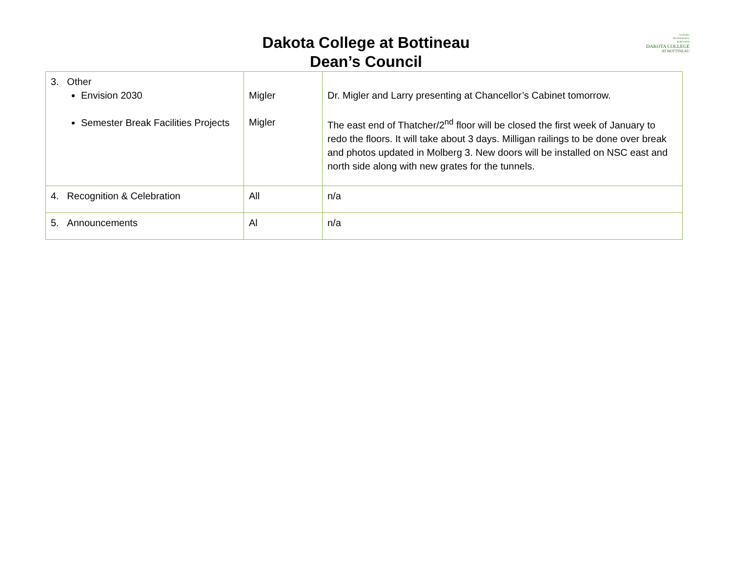NATURE,
TECHNOLOGY,
& BEYOND
DAKOTA COLLEGE
AT BOTTINEAU
Dakota College at Bottineau
Dean’s Council
| 3. Other Envision 2030 Semester Break Facilities Projects | Migler Migler | Dr. Migler and Larry presenting at Chancellor’s Cabinet tomorrow. The east end of Thatcher/2<sup>nd</sup> floor will be closed the first week of January to redo the floors. It will take about 3 days. Milligan railings to be done over break and photos updated in Molberg 3. New doors will be installed on NSC east and north side along with new grates for the tunnels. |
| 4. Recognition & Celebration | All | n/a |
| 5. Announcements | Al | n/a |